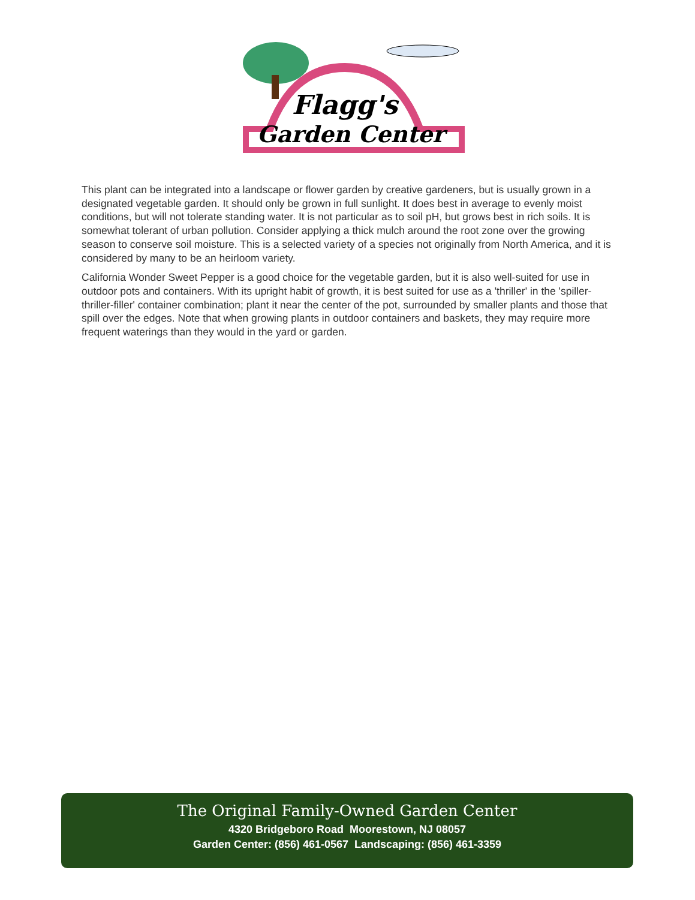Flagg's
Garden Center
This plant can be integrated into a landscape or flower garden by creative gardeners, but is usually grown in a designated vegetable garden. It should only be grown in full sunlight. It does best in average to evenly moist conditions, but will not tolerate standing water. It is not particular as to soil pH, but grows best in rich soils. It is somewhat tolerant of urban pollution. Consider applying a thick mulch around the root zone over the growing season to conserve soil moisture. This is a selected variety of a species not originally from North America, and it is considered by many to be an heirloom variety.
California Wonder Sweet Pepper is a good choice for the vegetable garden, but it is also well-suited for use in outdoor pots and containers. With its upright habit of growth, it is best suited for use as a 'thriller' in the 'spiller-thriller-filler' container combination; plant it near the center of the pot, surrounded by smaller plants and those that spill over the edges. Note that when growing plants in outdoor containers and baskets, they may require more frequent waterings than they would in the yard or garden.
The Original Family-Owned Garden Center
4320 Bridgeboro Road Moorestown, NJ 08057
Garden Center: (856) 461-0567 Landscaping: (856) 461-3359